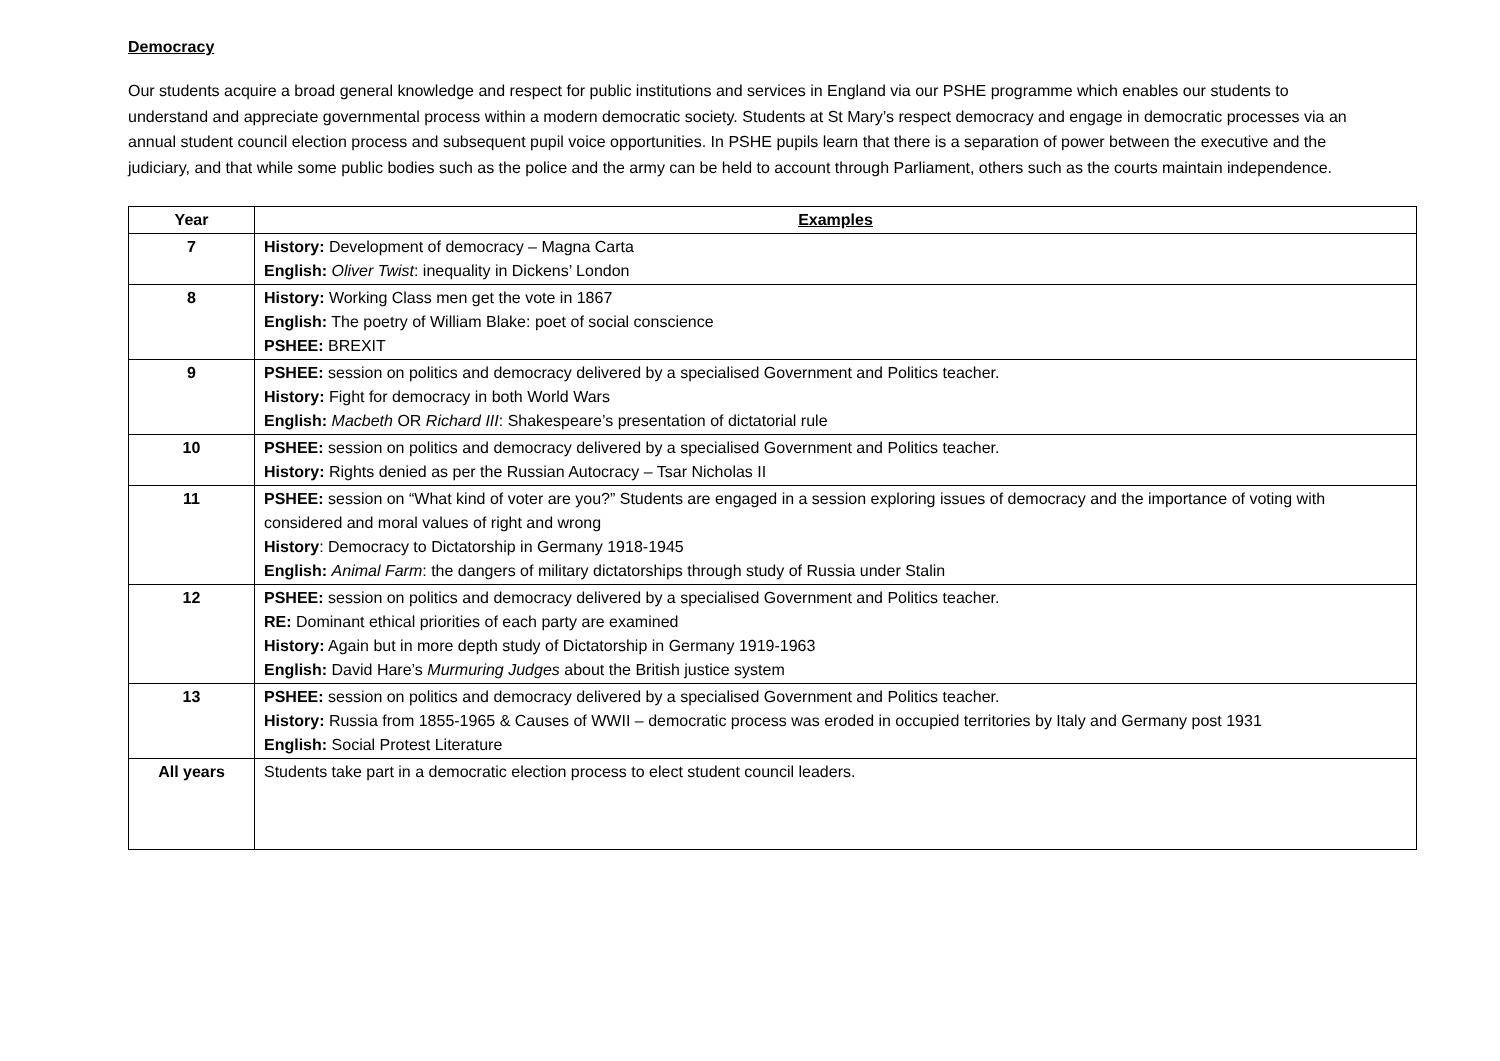Democracy
Our students acquire a broad general knowledge and respect for public institutions and services in England via our PSHE programme which enables our students to understand and appreciate governmental process within a modern democratic society. Students at St Mary’s respect democracy and engage in democratic processes via an annual student council election process and subsequent pupil voice opportunities. In PSHE pupils learn that there is a separation of power between the executive and the judiciary, and that while some public bodies such as the police and the army can be held to account through Parliament, others such as the courts maintain independence.
| Year | Examples |
| --- | --- |
| 7 | History: Development of democracy – Magna Carta English: Oliver Twist : inequality in Dickens’ London |
| 8 | History: Working Class men get the vote in 1867 English: The poetry of William Blake: poet of social conscience PSHEE: BREXIT |
| 9 | PSHEE: session on politics and democracy delivered by a specialised Government and Politics teacher. History: Fight for democracy in both World Wars English: Macbeth OR Richard III : Shakespeare’s presentation of dictatorial rule |
| 10 | PSHEE: session on politics and democracy delivered by a specialised Government and Politics teacher. History: Rights denied as per the Russian Autocracy – Tsar Nicholas II |
| 11 | PSHEE: session on “What kind of voter are you?” Students are engaged in a session exploring issues of democracy and the importance of voting with considered and moral values of right and wrong History : Democracy to Dictatorship in Germany 1918-1945 English: Animal Farm : the dangers of military dictatorships through study of Russia under Stalin |
| 12 | PSHEE: session on politics and democracy delivered by a specialised Government and Politics teacher. RE: Dominant ethical priorities of each party are examined History: Again but in more depth study of Dictatorship in Germany 1919-1963 English: David Hare’s Murmuring Judges about the British justice system |
| 13 | PSHEE: session on politics and democracy delivered by a specialised Government and Politics teacher. History: Russia from 1855-1965 & Causes of WWII – democratic process was eroded in occupied territories by Italy and Germany post 1931 English: Social Protest Literature |
| All years | Students take part in a democratic election process to elect student council leaders. |